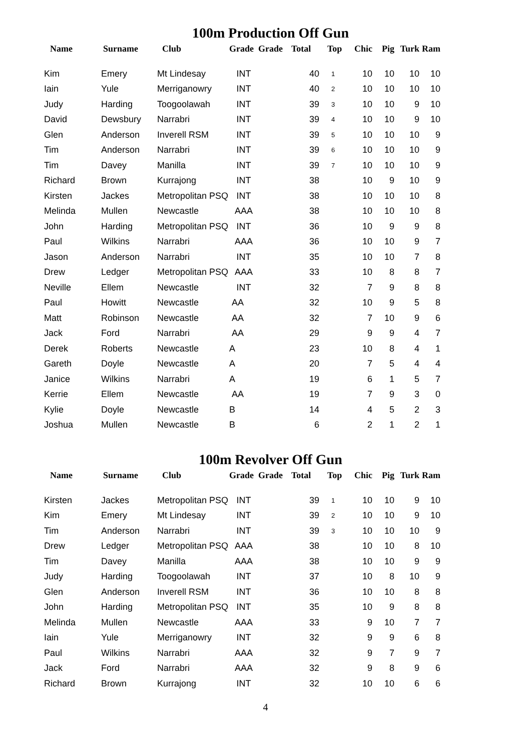100m Production Off Gun
| Name | Surname | Club | Grade | Grade | Total | Top | Chic | Pig | Turk | Ram |
| --- | --- | --- | --- | --- | --- | --- | --- | --- | --- | --- |
| Kim | Emery | Mt Lindesay | INT | | 40 | 1 | 10 | 10 | 10 | 10 |
| Iain | Yule | Merriganowry | INT | | 40 | 2 | 10 | 10 | 10 | 10 |
| Judy | Harding | Toogoolawah | INT | | 39 | 3 | 10 | 10 | 9 | 10 |
| David | Dewsbury | Narrabri | INT | | 39 | 4 | 10 | 10 | 9 | 10 |
| Glen | Anderson | Inverell RSM | INT | | 39 | 5 | 10 | 10 | 10 | 9 |
| Tim | Anderson | Narrabri | INT | | 39 | 6 | 10 | 10 | 10 | 9 |
| Tim | Davey | Manilla | INT | | 39 | 7 | 10 | 10 | 10 | 9 |
| Richard | Brown | Kurrajong | INT | | 38 | | 10 | 9 | 10 | 9 |
| Kirsten | Jackes | Metropolitan PSQ | INT | | 38 | | 10 | 10 | 10 | 8 |
| Melinda | Mullen | Newcastle | AAA | | 38 | | 10 | 10 | 10 | 8 |
| John | Harding | Metropolitan PSQ | INT | | 36 | | 10 | 9 | 9 | 8 |
| Paul | Wilkins | Narrabri | AAA | | 36 | | 10 | 10 | 9 | 7 |
| Jason | Anderson | Narrabri | INT | | 35 | | 10 | 10 | 7 | 8 |
| Drew | Ledger | Metropolitan PSQ | AAA | | 33 | | 10 | 8 | 8 | 7 |
| Neville | Ellem | Newcastle | INT | | 32 | | 7 | 9 | 8 | 8 |
| Paul | Howitt | Newcastle | AA | | 32 | | 10 | 9 | 5 | 8 |
| Matt | Robinson | Newcastle | AA | | 32 | | 7 | 10 | 9 | 6 |
| Jack | Ford | Narrabri | AA | | 29 | | 9 | 9 | 4 | 7 |
| Derek | Roberts | Newcastle | A | | 23 | | 10 | 8 | 4 | 1 |
| Gareth | Doyle | Newcastle | A | | 20 | | 7 | 5 | 4 | 4 |
| Janice | Wilkins | Narrabri | A | | 19 | | 6 | 1 | 5 | 7 |
| Kerrie | Ellem | Newcastle | AA | | 19 | | 7 | 9 | 3 | 0 |
| Kylie | Doyle | Newcastle | B | | 14 | | 4 | 5 | 2 | 3 |
| Joshua | Mullen | Newcastle | B | | 6 | | 2 | 1 | 2 | 1 |
100m Revolver Off Gun
| Name | Surname | Club | Grade | Grade | Total | Top | Chic | Pig | Turk | Ram |
| --- | --- | --- | --- | --- | --- | --- | --- | --- | --- | --- |
| Kirsten | Jackes | Metropolitan PSQ | INT | | 39 | 1 | 10 | 10 | 9 | 10 |
| Kim | Emery | Mt Lindesay | INT | | 39 | 2 | 10 | 10 | 9 | 10 |
| Tim | Anderson | Narrabri | INT | | 39 | 3 | 10 | 10 | 10 | 9 |
| Drew | Ledger | Metropolitan PSQ | AAA | | 38 | | 10 | 10 | 8 | 10 |
| Tim | Davey | Manilla | AAA | | 38 | | 10 | 10 | 9 | 9 |
| Judy | Harding | Toogoolawah | INT | | 37 | | 10 | 8 | 10 | 9 |
| Glen | Anderson | Inverell RSM | INT | | 36 | | 10 | 10 | 8 | 8 |
| John | Harding | Metropolitan PSQ | INT | | 35 | | 10 | 9 | 8 | 8 |
| Melinda | Mullen | Newcastle | AAA | | 33 | | 9 | 10 | 7 | 7 |
| Iain | Yule | Merriganowry | INT | | 32 | | 9 | 9 | 6 | 8 |
| Paul | Wilkins | Narrabri | AAA | | 32 | | 9 | 7 | 9 | 7 |
| Jack | Ford | Narrabri | AAA | | 32 | | 9 | 8 | 9 | 6 |
| Richard | Brown | Kurrajong | INT | | 32 | | 10 | 10 | 6 | 6 |
4